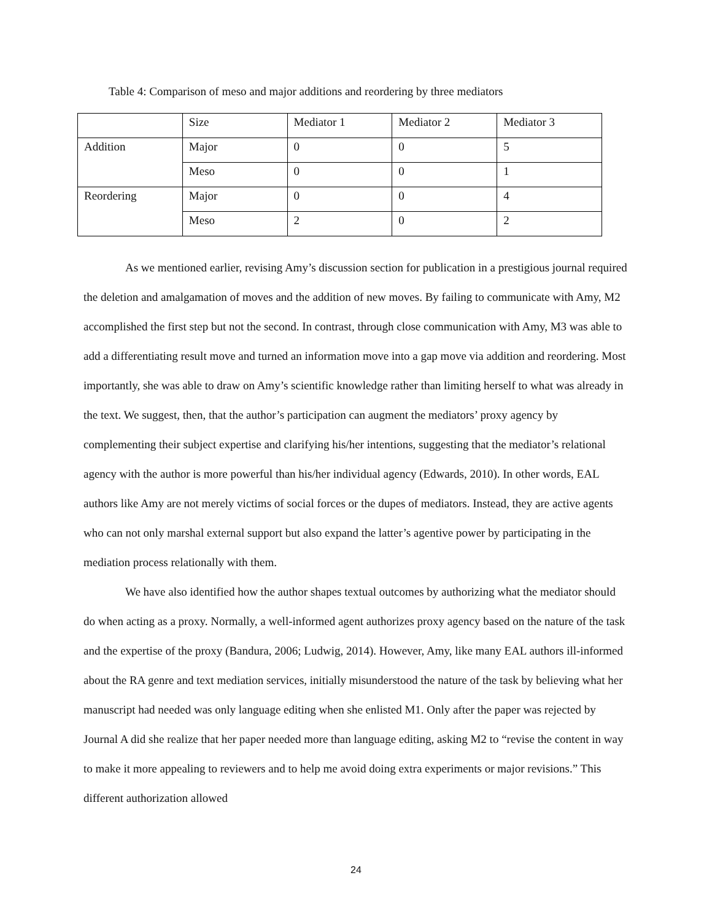Table 4: Comparison of meso and major additions and reordering by three mediators
| | Size | Mediator 1 | Mediator 2 | Mediator 3 |
| Addition | Major | 0 | 0 | 5 |
| | Meso | 0 | 0 | 1 |
| Reordering | Major | 0 | 0 | 4 |
| | Meso | 2 | 0 | 2 |
As we mentioned earlier, revising Amy’s discussion section for publication in a prestigious journal required the deletion and amalgamation of moves and the addition of new moves. By failing to communicate with Amy, M2 accomplished the first step but not the second. In contrast, through close communication with Amy, M3 was able to add a differentiating result move and turned an information move into a gap move via addition and reordering. Most importantly, she was able to draw on Amy’s scientific knowledge rather than limiting herself to what was already in the text. We suggest, then, that the author’s participation can augment the mediators’ proxy agency by complementing their subject expertise and clarifying his/her intentions, suggesting that the mediator’s relational agency with the author is more powerful than his/her individual agency (Edwards, 2010). In other words, EAL authors like Amy are not merely victims of social forces or the dupes of mediators. Instead, they are active agents who can not only marshal external support but also expand the latter’s agentive power by participating in the mediation process relationally with them.
We have also identified how the author shapes textual outcomes by authorizing what the mediator should do when acting as a proxy. Normally, a well-informed agent authorizes proxy agency based on the nature of the task and the expertise of the proxy (Bandura, 2006; Ludwig, 2014). However, Amy, like many EAL authors ill-informed about the RA genre and text mediation services, initially misunderstood the nature of the task by believing what her manuscript had needed was only language editing when she enlisted M1. Only after the paper was rejected by Journal A did she realize that her paper needed more than language editing, asking M2 to “revise the content in way to make it more appealing to reviewers and to help me avoid doing extra experiments or major revisions.” This different authorization allowed
24